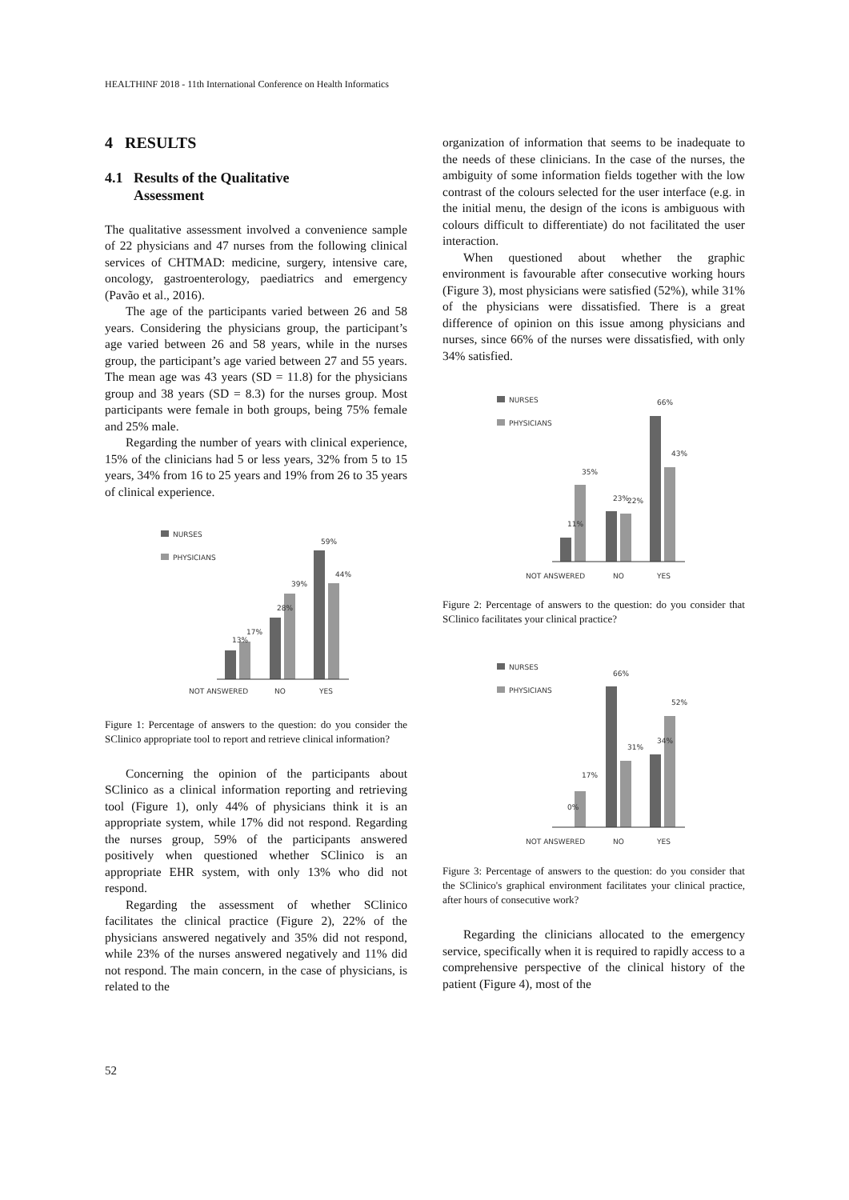HEALTHINF 2018 - 11th International Conference on Health Informatics
4 RESULTS
4.1 Results of the Qualitative
Assessment
The qualitative assessment involved a convenience sample of 22 physicians and 47 nurses from the following clinical services of CHTMAD: medicine, surgery, intensive care, oncology, gastroenterology, paediatrics and emergency (Pavão et al., 2016).
The age of the participants varied between 26 and 58 years. Considering the physicians group, the participant’s age varied between 26 and 58 years, while in the nurses group, the participant’s age varied between 27 and 55 years. The mean age was 43 years (SD = 11.8) for the physicians group and 38 years (SD = 8.3) for the nurses group. Most participants were female in both groups, being 75% female and 25% male.
Regarding the number of years with clinical experience, 15% of the clinicians had 5 or less years, 32% from 5 to 15 years, 34% from 16 to 25 years and 19% from 26 to 35 years of clinical experience.
NURSES
PHYSICIANS
13%
17%
28%
39%
59%
44%
NOT ANSWERED
NO
YES
Figure 1: Percentage of answers to the question: do you consider the SClinico appropriate tool to report and retrieve clinical information?
Concerning the opinion of the participants about SClinico as a clinical information reporting and retrieving tool (Figure 1), only 44% of physicians think it is an appropriate system, while 17% did not respond. Regarding the nurses group, 59% of the participants answered positively when questioned whether SClinico is an appropriate EHR system, with only 13% who did not respond.
Regarding the assessment of whether SClinico facilitates the clinical practice (Figure 2), 22% of the physicians answered negatively and 35% did not respond, while 23% of the nurses answered negatively and 11% did not respond. The main concern, in the case of physicians, is related to the
organization of information that seems to be inadequate to the needs of these clinicians. In the case of the nurses, the ambiguity of some information fields together with the low contrast of the colours selected for the user interface (e.g. in the initial menu, the design of the icons is ambiguous with colours difficult to differentiate) do not facilitated the user interaction.
When questioned about whether the graphic environment is favourable after consecutive working hours (Figure 3), most physicians were satisfied (52%), while 31% of the physicians were dissatisfied. There is a great difference of opinion on this issue among physicians and nurses, since 66% of the nurses were dissatisfied, with only 34% satisfied.
NURSES
PHYSICIANS
11%
35%
23%
22%
66%
43%
NOT ANSWERED
NO
YES
Figure 2: Percentage of answers to the question: do you consider that SClinico facilitates your clinical practice?
NURSES
PHYSICIANS
0%
17%
66%
31%
34%
52%
NOT ANSWERED
NO
YES
Figure 3: Percentage of answers to the question: do you consider that the SClinico's graphical environment facilitates your clinical practice, after hours of consecutive work?
Regarding the clinicians allocated to the emergency service, specifically when it is required to rapidly access to a comprehensive perspective of the clinical history of the patient (Figure 4), most of the
52